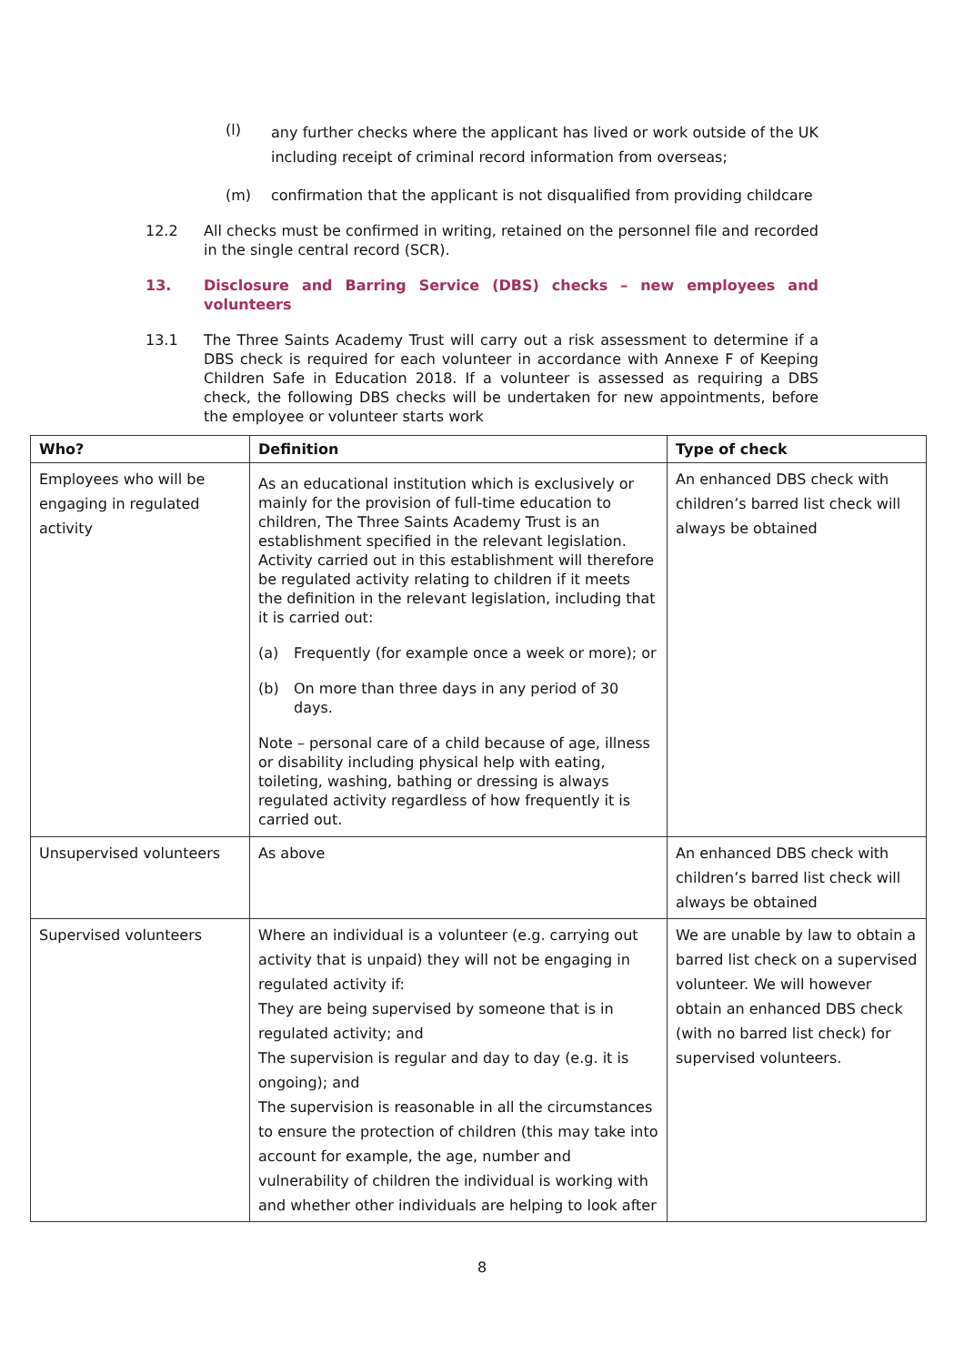(l)
any further checks where the applicant has lived or work outside of the UK including receipt of criminal record information from overseas;
(m) confirmation that the applicant is not disqualified from providing childcare
12.2 All checks must be confirmed in writing, retained on the personnel file and recorded in the single central record (SCR).
13. Disclosure and Barring Service (DBS) checks – new employees and volunteers
13.1 The Three Saints Academy Trust will carry out a risk assessment to determine if a DBS check is required for each volunteer in accordance with Annexe F of Keeping Children Safe in Education 2018. If a volunteer is assessed as requiring a DBS check, the following DBS checks will be undertaken for new appointments, before the employee or volunteer starts work
| Who? | Definition | Type of check |
| --- | --- | --- |
| Employees who will be engaging in regulated activity | As an educational institution which is exclusively or mainly for the provision of full-time education to children, The Three Saints Academy Trust is an establishment specified in the relevant legislation. Activity carried out in this establishment will therefore be regulated activity relating to children if it meets the definition in the relevant legislation, including that it is carried out: (a) Frequently (for example once a week or more); or (b) On more than three days in any period of 30 days. Note – personal care of a child because of age, illness or disability including physical help with eating, toileting, washing, bathing or dressing is always regulated activity regardless of how frequently it is carried out. | An enhanced DBS check with children’s barred list check will always be obtained |
| Unsupervised volunteers | As above | An enhanced DBS check with children’s barred list check will always be obtained |
| Supervised volunteers | Where an individual is a volunteer (e.g. carrying out activity that is unpaid) they will not be engaging in regulated activity if: They are being supervised by someone that is in regulated activity; and The supervision is regular and day to day (e.g. it is ongoing); and The supervision is reasonable in all the circumstances to ensure the protection of children (this may take into account for example, the age, number and vulnerability of children the individual is working with and whether other individuals are helping to look after | We are unable by law to obtain a barred list check on a supervised volunteer. We will however obtain an enhanced DBS check (with no barred list check) for supervised volunteers. |
8